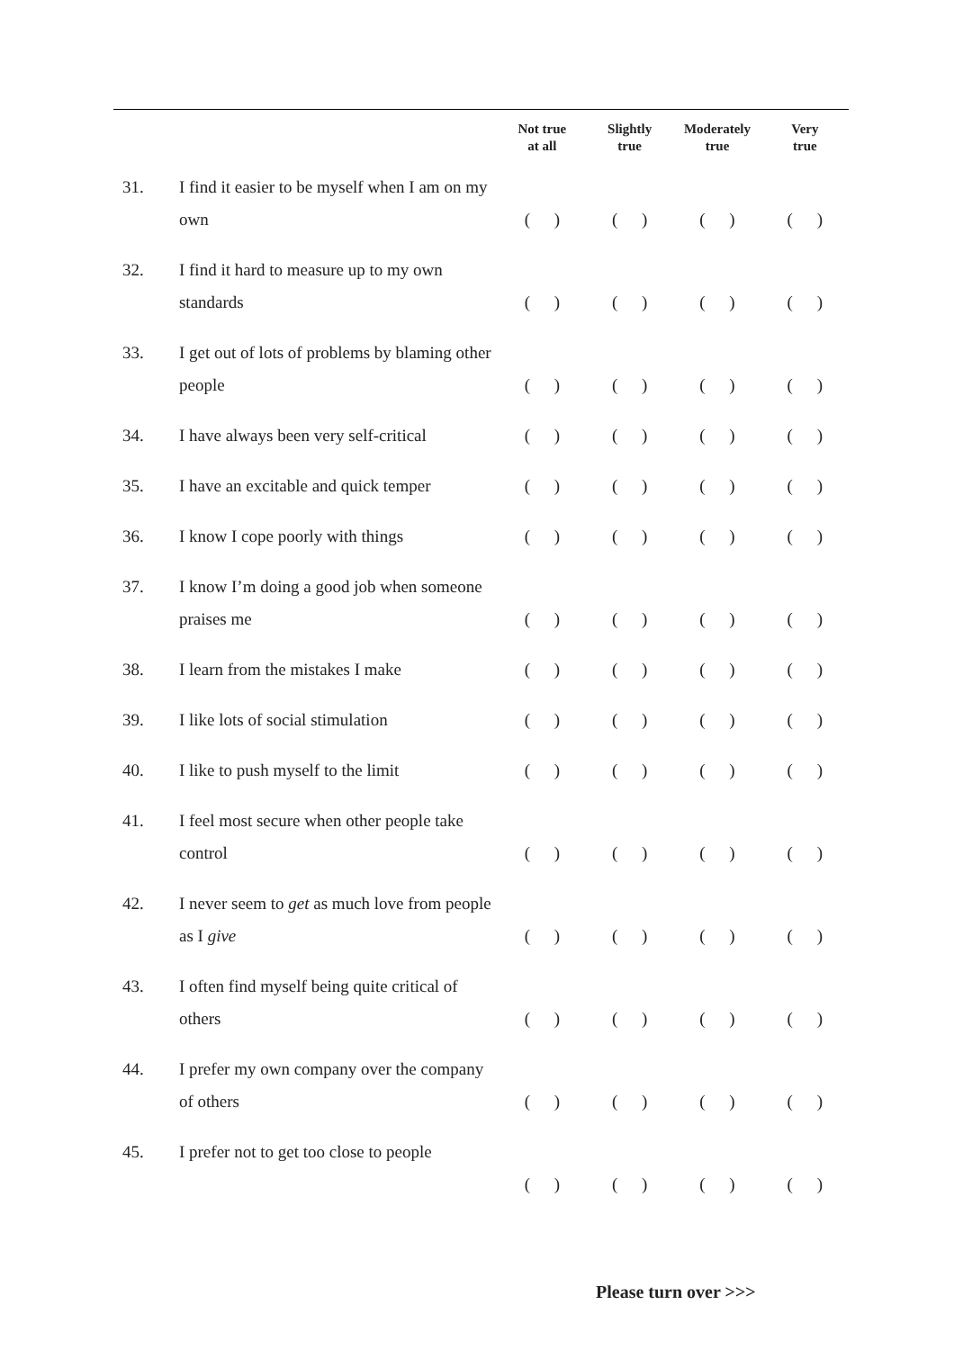| | | Not true at all | Slightly true | Moderately true | Very true |
| --- | --- | --- | --- | --- | --- |
| 31. | I find it easier to be myself when I am on my own | ( ) | ( ) | ( ) | ( ) |
| 32. | I find it hard to measure up to my own standards | ( ) | ( ) | ( ) | ( ) |
| 33. | I get out of lots of problems by blaming other people | ( ) | ( ) | ( ) | ( ) |
| 34. | I have always been very self-critical | ( ) | ( ) | ( ) | ( ) |
| 35. | I have an excitable and quick temper | ( ) | ( ) | ( ) | ( ) |
| 36. | I know I cope poorly with things | ( ) | ( ) | ( ) | ( ) |
| 37. | I know I’m doing a good job when someone praises me | ( ) | ( ) | ( ) | ( ) |
| 38. | I learn from the mistakes I make | ( ) | ( ) | ( ) | ( ) |
| 39. | I like lots of social stimulation | ( ) | ( ) | ( ) | ( ) |
| 40. | I like to push myself to the limit | ( ) | ( ) | ( ) | ( ) |
| 41. | I feel most secure when other people take control | ( ) | ( ) | ( ) | ( ) |
| 42. | I never seem to get as much love from people as I give | ( ) | ( ) | ( ) | ( ) |
| 43. | I often find myself being quite critical of others | ( ) | ( ) | ( ) | ( ) |
| 44. | I prefer my own company over the company of others | ( ) | ( ) | ( ) | ( ) |
| 45. | I prefer not to get too close to people | ( ) | ( ) | ( ) | ( ) |
Please turn over >>>